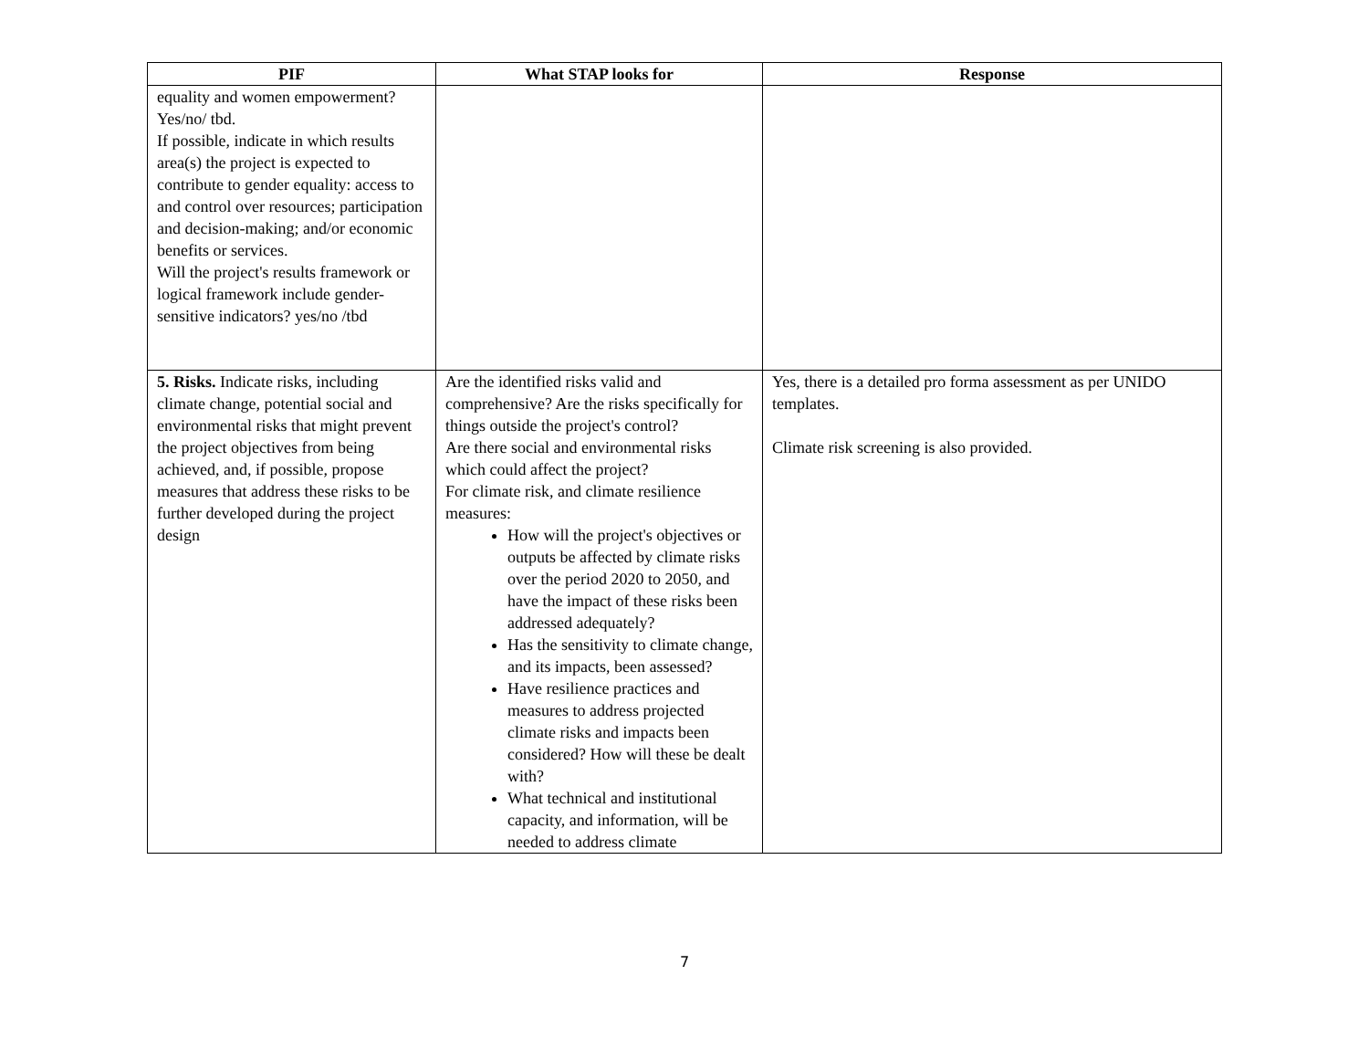| PIF | What STAP looks for | Response |
| --- | --- | --- |
| equality and women empowerment? Yes/no/ tbd. If possible, indicate in which results area(s) the project is expected to contribute to gender equality: access to and control over resources; participation and decision-making; and/or economic benefits or services. Will the project's results framework or logical framework include gender-sensitive indicators? yes/no /tbd | | |
| 5. Risks. Indicate risks, including climate change, potential social and environmental risks that might prevent the project objectives from being achieved, and, if possible, propose measures that address these risks to be further developed during the project design | Are the identified risks valid and comprehensive? Are the risks specifically for things outside the project's control? Are there social and environmental risks which could affect the project? For climate risk, and climate resilience measures: How will the project's objectives or outputs be affected by climate risks over the period 2020 to 2050, and have the impact of these risks been addressed adequately? Has the sensitivity to climate change, and its impacts, been assessed? Have resilience practices and measures to address projected climate risks and impacts been considered? How will these be dealt with? What technical and institutional capacity, and information, will be needed to address climate | Yes, there is a detailed pro forma assessment as per UNIDO templates. Climate risk screening is also provided. |
7